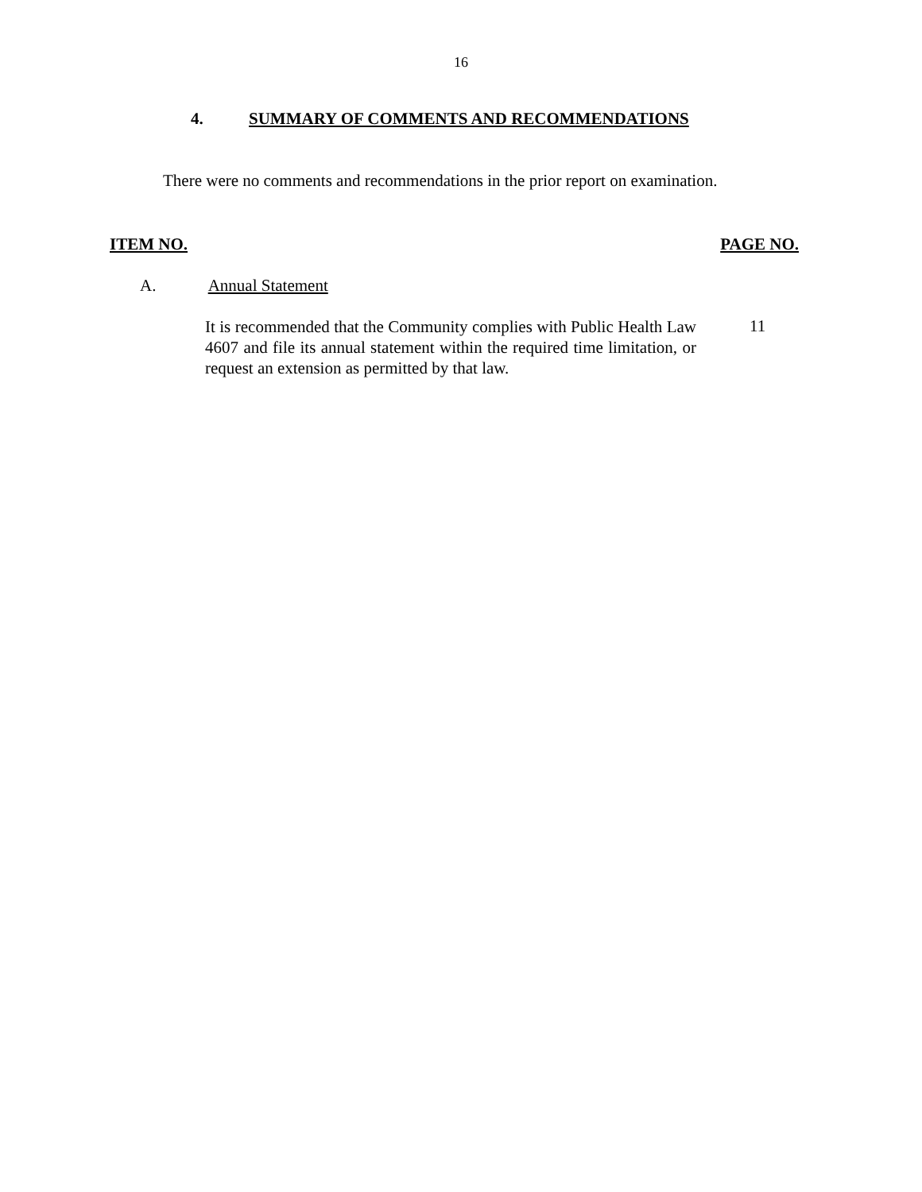16
4. SUMMARY OF COMMENTS AND RECOMMENDATIONS
There were no comments and recommendations in the prior report on examination.
ITEM NO. PAGE NO.
A. Annual Statement
It is recommended that the Community complies with Public Health Law 4607 and file its annual statement within the required time limitation, or request an extension as permitted by that law.
11